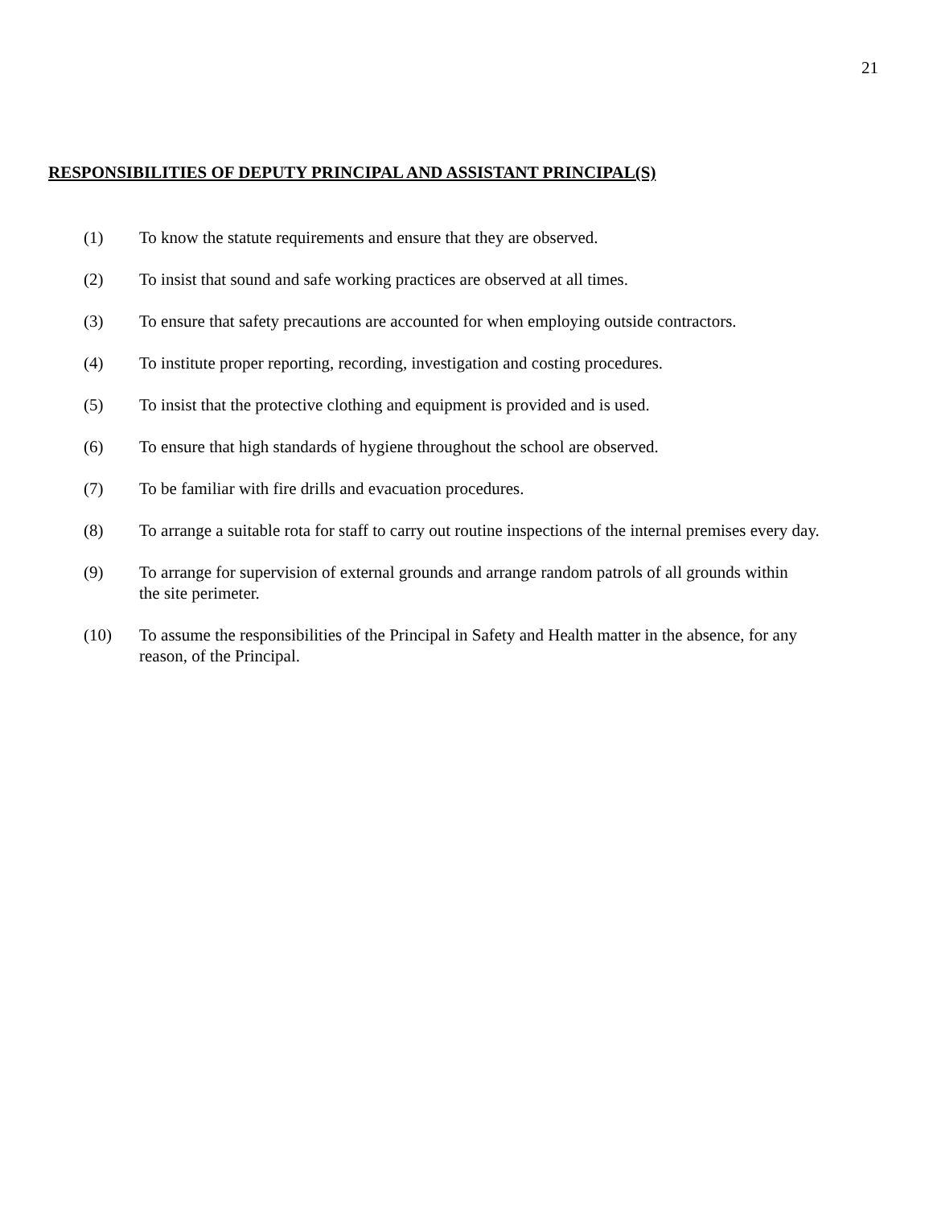21
RESPONSIBILITIES OF DEPUTY PRINCIPAL AND ASSISTANT PRINCIPAL(S)
(1) To know the statute requirements and ensure that they are observed.
(2) To insist that sound and safe working practices are observed at all times.
(3) To ensure that safety precautions are accounted for when employing outside contractors.
(4) To institute proper reporting, recording, investigation and costing procedures.
(5) To insist that the protective clothing and equipment is provided and is used.
(6) To ensure that high standards of hygiene throughout the school are observed.
(7) To be familiar with fire drills and evacuation procedures.
(8) To arrange a suitable rota for staff to carry out routine inspections of the internal premises every day.
(9) To arrange for supervision of external grounds and arrange random patrols of all grounds within
the site perimeter.
(10) To assume the responsibilities of the Principal in Safety and Health matter in the absence, for any
reason, of the Principal.